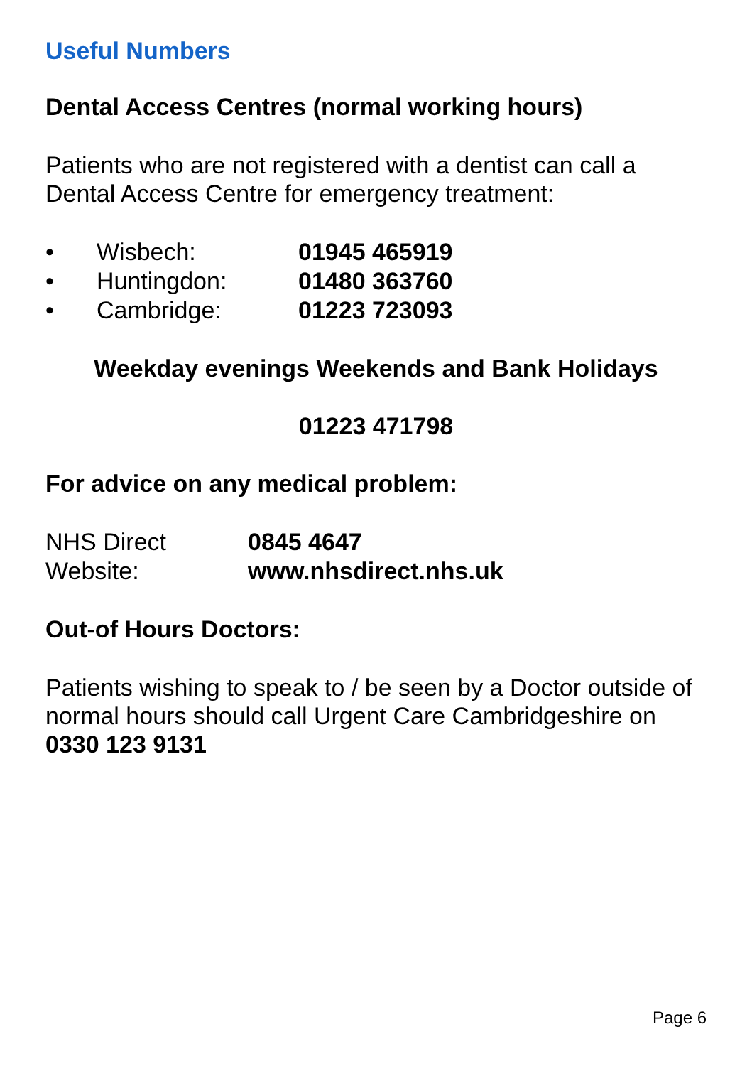Useful Numbers
Dental Access Centres (normal working hours)
Patients who are not registered with a dentist can call a Dental Access Centre for emergency treatment:
• Wisbech: 01945 465919
• Huntingdon: 01480 363760
• Cambridge: 01223 723093
Weekday evenings Weekends and Bank Holidays
01223 471798
For advice on any medical problem:
NHS Direct 0845 4647
Website: www.nhsdirect.nhs.uk
Out-of Hours Doctors:
Patients wishing to speak to / be seen by a Doctor outside of normal hours should call Urgent Care Cambridgeshire on 0330 123 9131
Page 6